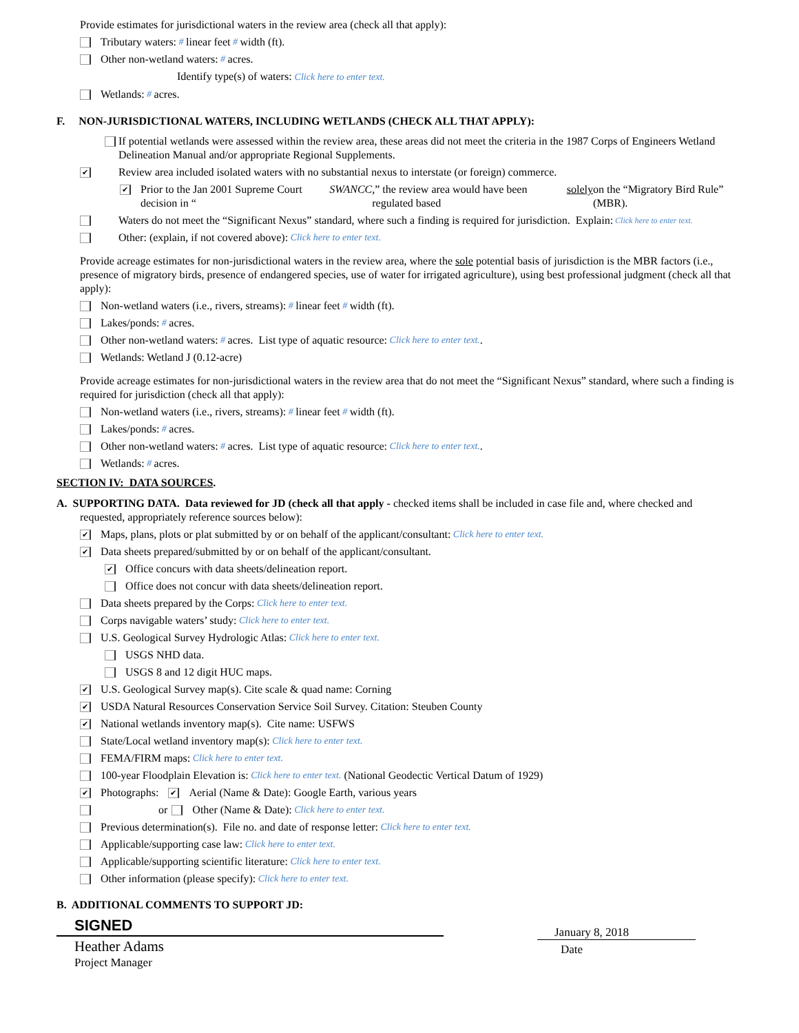Provide estimates for jurisdictional waters in the review area (check all that apply):
Tributary waters: # linear feet # width (ft).
Other non-wetland waters: # acres.
Identify type(s) of waters: Click here to enter text.
Wetlands: # acres.
F. NON-JURISDICTIONAL WATERS, INCLUDING WETLANDS (CHECK ALL THAT APPLY):
If potential wetlands were assessed within the review area, these areas did not meet the criteria in the 1987 Corps of Engineers Wetland Delineation Manual and/or appropriate Regional Supplements.
✔ Review area included isolated waters with no substantial nexus to interstate (or foreign) commerce.
✔ Prior to the Jan 2001 Supreme Court decision in “SWANCC,” the review area would have been regulated based solely on the “Migratory Bird Rule” (MBR).
Waters do not meet the “Significant Nexus” standard, where such a finding is required for jurisdiction. Explain: Click here to enter text.
Other: (explain, if not covered above): Click here to enter text.
Provide acreage estimates for non-jurisdictional waters in the review area, where the sole potential basis of jurisdiction is the MBR factors (i.e., presence of migratory birds, presence of endangered species, use of water for irrigated agriculture), using best professional judgment (check all that apply):
Non-wetland waters (i.e., rivers, streams): # linear feet # width (ft).
Lakes/ponds: # acres.
Other non-wetland waters: # acres. List type of aquatic resource: Click here to enter text..
Wetlands: Wetland J (0.12-acre)
Provide acreage estimates for non-jurisdictional waters in the review area that do not meet the “Significant Nexus” standard, where such a finding is required for jurisdiction (check all that apply):
Non-wetland waters (i.e., rivers, streams): # linear feet # width (ft).
Lakes/ponds: # acres.
Other non-wetland waters: # acres. List type of aquatic resource: Click here to enter text..
Wetlands: # acres.
SECTION IV: DATA SOURCES.
A. SUPPORTING DATA. Data reviewed for JD (check all that apply - checked items shall be included in case file and, where checked and requested, appropriately reference sources below):
✔ Maps, plans, plots or plat submitted by or on behalf of the applicant/consultant: Click here to enter text.
✔ Data sheets prepared/submitted by or on behalf of the applicant/consultant.
✔ Office concurs with data sheets/delineation report.
Office does not concur with data sheets/delineation report.
Data sheets prepared by the Corps: Click here to enter text.
Corps navigable waters’ study: Click here to enter text.
U.S. Geological Survey Hydrologic Atlas: Click here to enter text.
USGS NHD data.
USGS 8 and 12 digit HUC maps.
✔ U.S. Geological Survey map(s). Cite scale & quad name: Corning
✔ USDA Natural Resources Conservation Service Soil Survey. Citation: Steuben County
✔ National wetlands inventory map(s). Cite name: USFWS
State/Local wetland inventory map(s): Click here to enter text.
FEMA/FIRM maps: Click here to enter text.
100-year Floodplain Elevation is: Click here to enter text. (National Geodectic Vertical Datum of 1929)
✔ Photographs: ✔ Aerial (Name & Date): Google Earth, various years
or Other (Name & Date): Click here to enter text.
Previous determination(s). File no. and date of response letter: Click here to enter text.
Applicable/supporting case law: Click here to enter text.
Applicable/supporting scientific literature: Click here to enter text.
Other information (please specify): Click here to enter text.
B. ADDITIONAL COMMENTS TO SUPPORT JD:
SIGNED
Heather Adams
Project Manager
January 8, 2018
Date